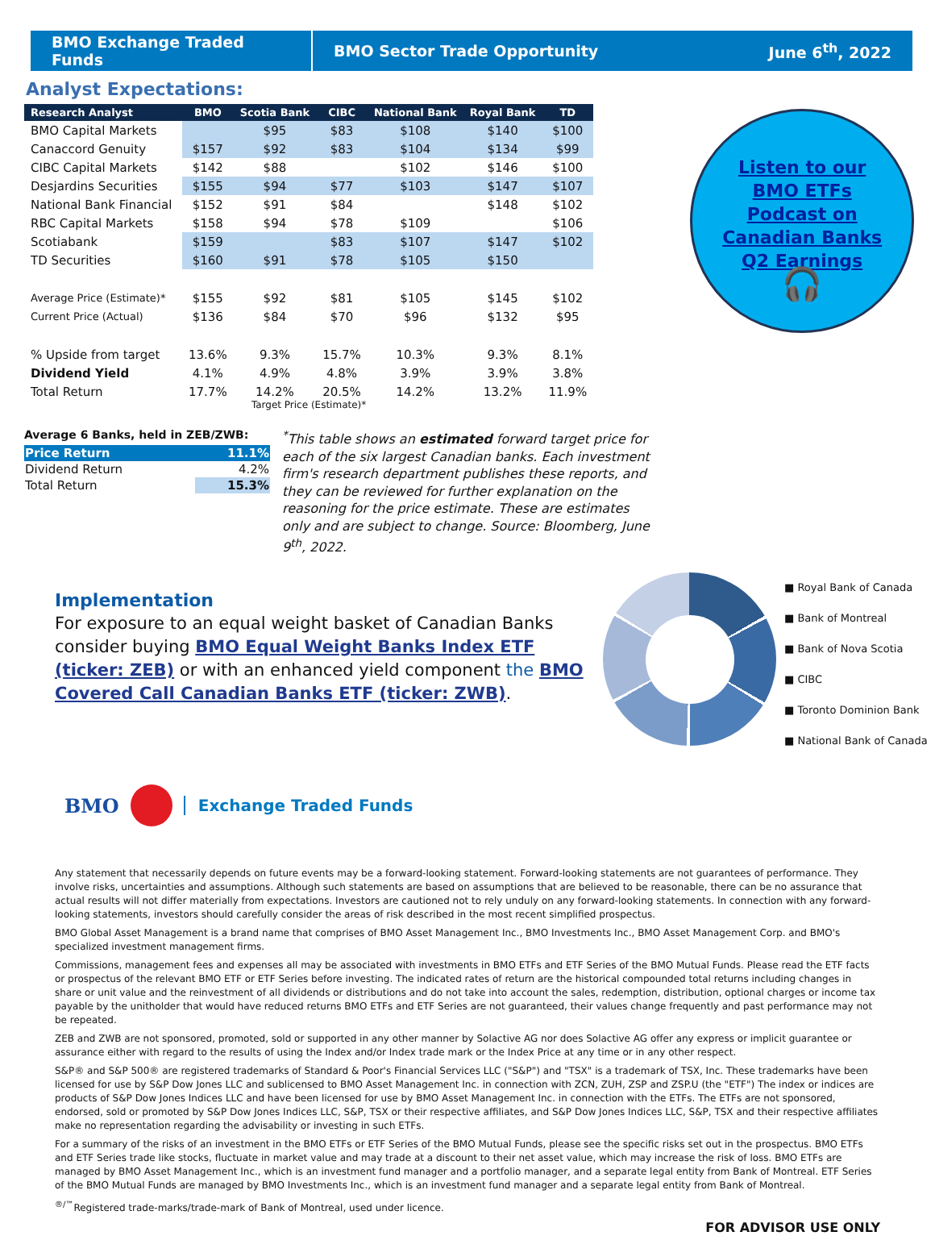BMO Exchange Traded Funds
BMO Sector Trade Opportunity
June 6<sup>th</sup>, 2022
Analyst Expectations:
| Research Analyst | BMO | Scotia Bank | CIBC | National Bank | Royal Bank | TD |
| --- | --- | --- | --- | --- | --- | --- |
| BMO Capital Markets | | $95 | $83 | $108 | $140 | $100 |
| Canaccord Genuity | $157 | $92 | $83 | $104 | $134 | $99 |
| CIBC Capital Markets | $142 | $88 | | $102 | $146 | $100 |
| Desjardins Securities | $155 | $94 | $77 | $103 | $147 | $107 |
| National Bank Financial | $152 | $91 | $84 | | $148 | $102 |
| RBC Capital Markets | $158 | $94 | $78 | $109 | | $106 |
| Scotiabank | $159 | | $83 | $107 | $147 | $102 |
| TD Securities | $160 | $91 | $78 | $105 | $150 | |
| Average Price (Estimate)* | $155 | $92 | $81 | $105 | $145 | $102 |
| Current Price (Actual) | $136 | $84 | $70 | $96 | $132 | $95 |
| % Upside from target | 13.6% | 9.3% | 15.7% | 10.3% | 9.3% | 8.1% |
| Dividend Yield | 4.1% | 4.9% | 4.8% | 3.9% | 3.9% | 3.8% |
| Total Return | 17.7% | 14.2% | 20.5% | 14.2% | 13.2% | 11.9% |
Target Price (Estimate)*
Listen to our
BMO ETFs
Podcast on
Canadian Banks
Q2 Earnings
🎧
Average 6 Banks, held in ZEB/ZWB:
| Price Return | 11.1% |
| Dividend Return | 4.2% |
| Total Return | 15.3% |
<sup>*</sup> This table shows an estimated forward target price for each of the six largest Canadian banks. Each investment firm's research department publishes these reports, and they can be reviewed for further explanation on the reasoning for the price estimate. These are estimates only and are subject to change. Source: Bloomberg, June 9<sup>th</sup>, 2022.
Implementation
For exposure to an equal weight basket of Canadian Banks consider buying BMO Equal Weight Banks Index ETF (ticker: ZEB) or with an enhanced yield component the BMO Covered Call Canadian Banks ETF (ticker: ZWB).
■ Royal Bank of Canada
■ Bank of Montreal
■ Bank of Nova Scotia
■ CIBC
■ Toronto Dominion Bank
■ National Bank of Canada
BMO Exchange Traded Funds
Any statement that necessarily depends on future events may be a forward-looking statement. Forward-looking statements are not guarantees of performance. They involve risks, uncertainties and assumptions. Although such statements are based on assumptions that are believed to be reasonable, there can be no assurance that actual results will not differ materially from expectations. Investors are cautioned not to rely unduly on any forward-looking statements. In connection with any forward-looking statements, investors should carefully consider the areas of risk described in the most recent simplified prospectus.
BMO Global Asset Management is a brand name that comprises of BMO Asset Management Inc., BMO Investments Inc., BMO Asset Management Corp. and BMO's specialized investment management firms.
Commissions, management fees and expenses all may be associated with investments in BMO ETFs and ETF Series of the BMO Mutual Funds. Please read the ETF facts or prospectus of the relevant BMO ETF or ETF Series before investing. The indicated rates of return are the historical compounded total returns including changes in share or unit value and the reinvestment of all dividends or distributions and do not take into account the sales, redemption, distribution, optional charges or income tax payable by the unitholder that would have reduced returns BMO ETFs and ETF Series are not guaranteed, their values change frequently and past performance may not be repeated.
ZEB and ZWB are not sponsored, promoted, sold or supported in any other manner by Solactive AG nor does Solactive AG offer any express or implicit guarantee or assurance either with regard to the results of using the Index and/or Index trade mark or the Index Price at any time or in any other respect.
S&P® and S&P 500® are registered trademarks of Standard & Poor's Financial Services LLC ("S&P") and "TSX" is a trademark of TSX, Inc. These trademarks have been licensed for use by S&P Dow Jones LLC and sublicensed to BMO Asset Management Inc. in connection with ZCN, ZUH, ZSP and ZSP.U (the "ETF") The index or indices are products of S&P Dow Jones Indices LLC and have been licensed for use by BMO Asset Management Inc. in connection with the ETFs. The ETFs are not sponsored, endorsed, sold or promoted by S&P Dow Jones Indices LLC, S&P, TSX or their respective affiliates, and S&P Dow Jones Indices LLC, S&P, TSX and their respective affiliates make no representation regarding the advisability or investing in such ETFs.
For a summary of the risks of an investment in the BMO ETFs or ETF Series of the BMO Mutual Funds, please see the specific risks set out in the prospectus. BMO ETFs and ETF Series trade like stocks, fluctuate in market value and may trade at a discount to their net asset value, which may increase the risk of loss. BMO ETFs are managed by BMO Asset Management Inc., which is an investment fund manager and a portfolio manager, and a separate legal entity from Bank of Montreal. ETF Series of the BMO Mutual Funds are managed by BMO Investments Inc., which is an investment fund manager and a separate legal entity from Bank of Montreal.
<sup>®/™</sup>Registered trade-marks/trade-mark of Bank of Montreal, used under licence.
FOR ADVISOR USE ONLY